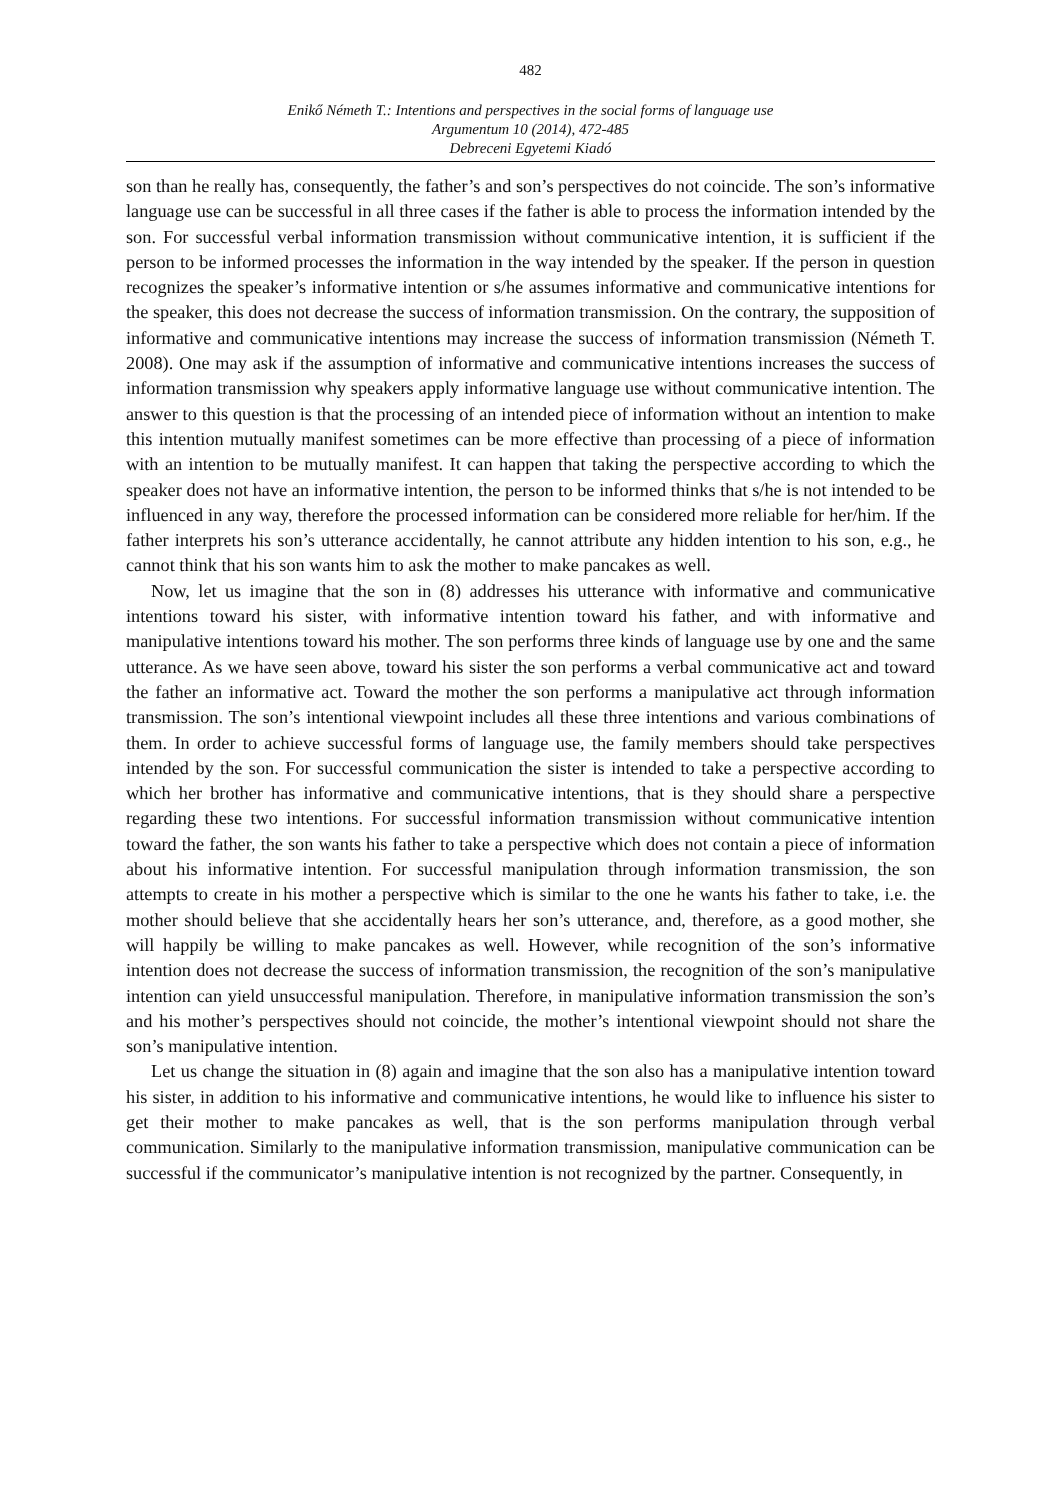482
Enikő Németh T.: Intentions and perspectives in the social forms of language use
Argumentum 10 (2014), 472-485
Debreceni Egyetemi Kiadó
son than he really has, consequently, the father’s and son’s perspectives do not coincide. The son’s informative language use can be successful in all three cases if the father is able to process the information intended by the son. For successful verbal information transmission without communicative intention, it is sufficient if the person to be informed processes the information in the way intended by the speaker. If the person in question recognizes the speaker’s informative intention or s/he assumes informative and communicative intentions for the speaker, this does not decrease the success of information transmission. On the contrary, the supposition of informative and communicative intentions may increase the success of information transmission (Németh T. 2008). One may ask if the assumption of informative and communicative intentions increases the success of information transmission why speakers apply informative language use without communicative intention. The answer to this question is that the processing of an intended piece of information without an intention to make this intention mutually manifest sometimes can be more effective than processing of a piece of information with an intention to be mutually manifest. It can happen that taking the perspective according to which the speaker does not have an informative intention, the person to be informed thinks that s/he is not intended to be influenced in any way, therefore the processed information can be considered more reliable for her/him. If the father interprets his son’s utterance accidentally, he cannot attribute any hidden intention to his son, e.g., he cannot think that his son wants him to ask the mother to make pancakes as well.
Now, let us imagine that the son in (8) addresses his utterance with informative and communicative intentions toward his sister, with informative intention toward his father, and with informative and manipulative intentions toward his mother. The son performs three kinds of language use by one and the same utterance. As we have seen above, toward his sister the son performs a verbal communicative act and toward the father an informative act. Toward the mother the son performs a manipulative act through information transmission. The son’s intentional viewpoint includes all these three intentions and various combinations of them. In order to achieve successful forms of language use, the family members should take perspectives intended by the son. For successful communication the sister is intended to take a perspective according to which her brother has informative and communicative intentions, that is they should share a perspective regarding these two intentions. For successful information transmission without communicative intention toward the father, the son wants his father to take a perspective which does not contain a piece of information about his informative intention. For successful manipulation through information transmission, the son attempts to create in his mother a perspective which is similar to the one he wants his father to take, i.e. the mother should believe that she accidentally hears her son’s utterance, and, therefore, as a good mother, she will happily be willing to make pancakes as well. However, while recognition of the son’s informative intention does not decrease the success of information transmission, the recognition of the son’s manipulative intention can yield unsuccessful manipulation. Therefore, in manipulative information transmission the son’s and his mother’s perspectives should not coincide, the mother’s intentional viewpoint should not share the son’s manipulative intention.
Let us change the situation in (8) again and imagine that the son also has a manipulative intention toward his sister, in addition to his informative and communicative intentions, he would like to influence his sister to get their mother to make pancakes as well, that is the son performs manipulation through verbal communication. Similarly to the manipulative information transmission, manipulative communication can be successful if the communicator’s manipulative intention is not recognized by the partner. Consequently, in